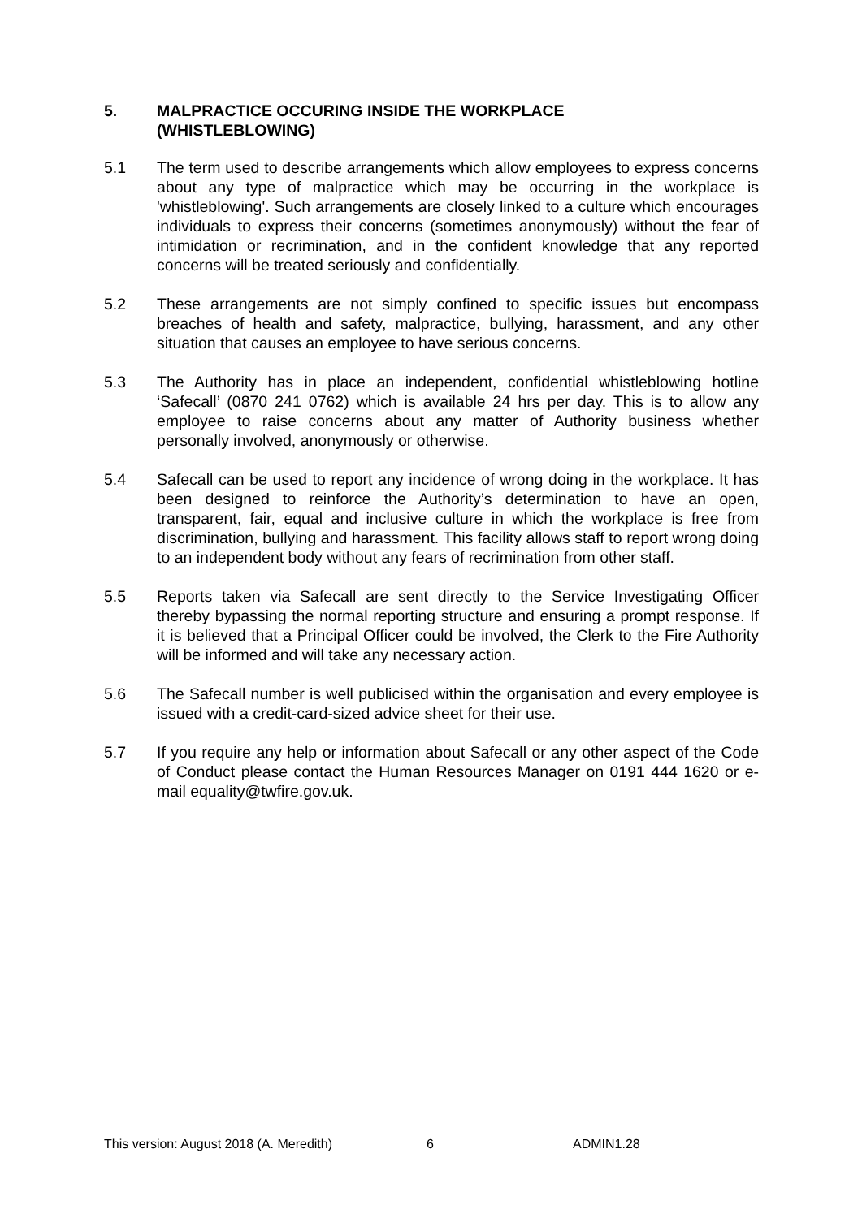5. MALPRACTICE OCCURING INSIDE THE WORKPLACE
(WHISTLEBLOWING)
5.1 The term used to describe arrangements which allow employees to express concerns about any type of malpractice which may be occurring in the workplace is 'whistleblowing'. Such arrangements are closely linked to a culture which encourages individuals to express their concerns (sometimes anonymously) without the fear of intimidation or recrimination, and in the confident knowledge that any reported concerns will be treated seriously and confidentially.
5.2 These arrangements are not simply confined to specific issues but encompass breaches of health and safety, malpractice, bullying, harassment, and any other situation that causes an employee to have serious concerns.
5.3 The Authority has in place an independent, confidential whistleblowing hotline ‘Safecall’ (0870 241 0762) which is available 24 hrs per day. This is to allow any employee to raise concerns about any matter of Authority business whether personally involved, anonymously or otherwise.
5.4 Safecall can be used to report any incidence of wrong doing in the workplace. It has been designed to reinforce the Authority’s determination to have an open, transparent, fair, equal and inclusive culture in which the workplace is free from discrimination, bullying and harassment. This facility allows staff to report wrong doing to an independent body without any fears of recrimination from other staff.
5.5 Reports taken via Safecall are sent directly to the Service Investigating Officer thereby bypassing the normal reporting structure and ensuring a prompt response. If it is believed that a Principal Officer could be involved, the Clerk to the Fire Authority will be informed and will take any necessary action.
5.6 The Safecall number is well publicised within the organisation and every employee is issued with a credit-card-sized advice sheet for their use.
5.7 If you require any help or information about Safecall or any other aspect of the Code of Conduct please contact the Human Resources Manager on 0191 444 1620 or e-mail equality@twfire.gov.uk.
This version: August 2018 (A. Meredith) 6 ADMIN1.28